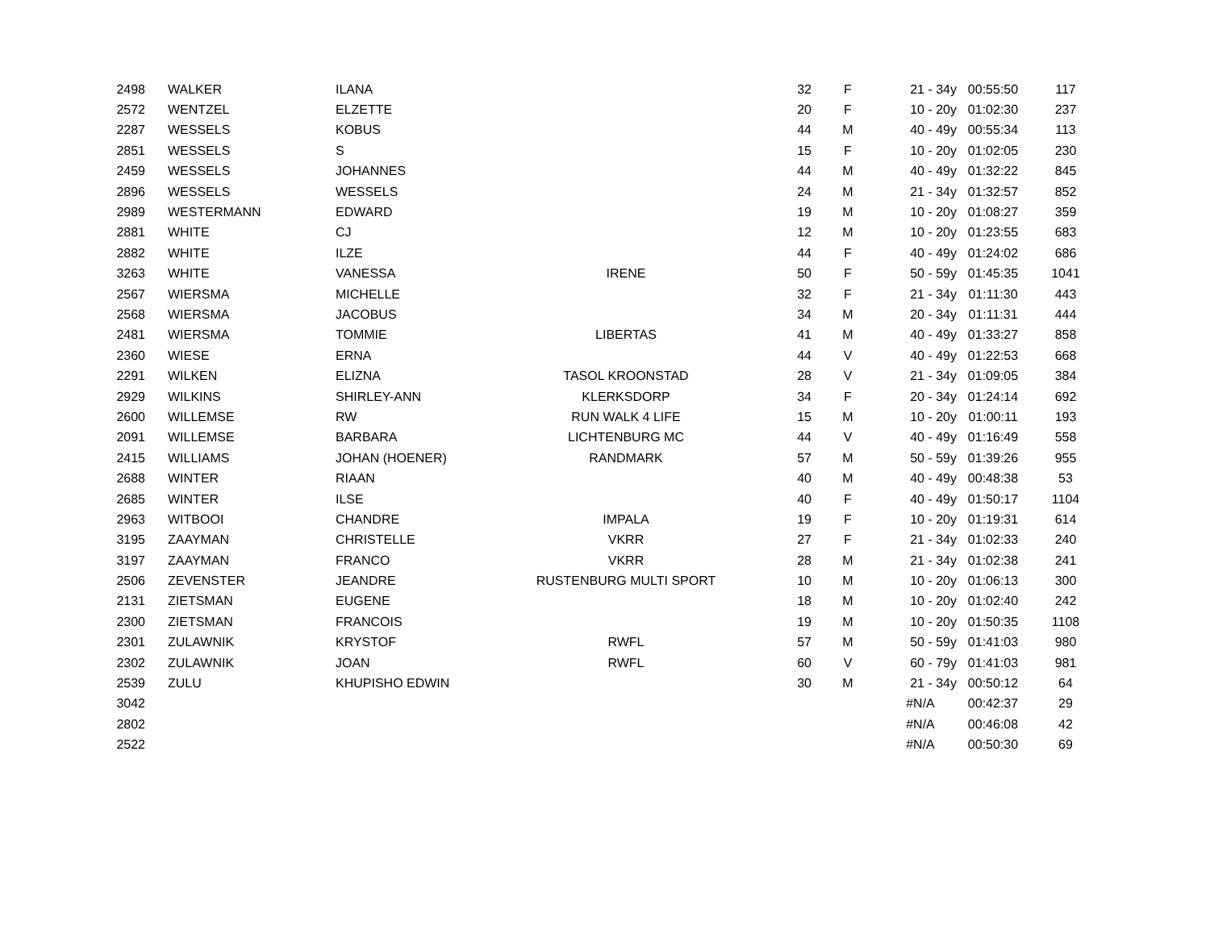| 2498 | WALKER | ILANA | | 32 | F | 21 - 34y | 00:55:50 | 117 |
| 2572 | WENTZEL | ELZETTE | | 20 | F | 10 - 20y | 01:02:30 | 237 |
| 2287 | WESSELS | KOBUS | | 44 | M | 40 - 49y | 00:55:34 | 113 |
| 2851 | WESSELS | S | | 15 | F | 10 - 20y | 01:02:05 | 230 |
| 2459 | WESSELS | JOHANNES | | 44 | M | 40 - 49y | 01:32:22 | 845 |
| 2896 | WESSELS | WESSELS | | 24 | M | 21 - 34y | 01:32:57 | 852 |
| 2989 | WESTERMANN | EDWARD | | 19 | M | 10 - 20y | 01:08:27 | 359 |
| 2881 | WHITE | CJ | | 12 | M | 10 - 20y | 01:23:55 | 683 |
| 2882 | WHITE | ILZE | | 44 | F | 40 - 49y | 01:24:02 | 686 |
| 3263 | WHITE | VANESSA | IRENE | 50 | F | 50 - 59y | 01:45:35 | 1041 |
| 2567 | WIERSMA | MICHELLE | | 32 | F | 21 - 34y | 01:11:30 | 443 |
| 2568 | WIERSMA | JACOBUS | | 34 | M | 20 - 34y | 01:11:31 | 444 |
| 2481 | WIERSMA | TOMMIE | LIBERTAS | 41 | M | 40 - 49y | 01:33:27 | 858 |
| 2360 | WIESE | ERNA | | 44 | V | 40 - 49y | 01:22:53 | 668 |
| 2291 | WILKEN | ELIZNA | TASOL KROONSTAD | 28 | V | 21 - 34y | 01:09:05 | 384 |
| 2929 | WILKINS | SHIRLEY-ANN | KLERKSDORP | 34 | F | 20 - 34y | 01:24:14 | 692 |
| 2600 | WILLEMSE | RW | RUN WALK 4 LIFE | 15 | M | 10 - 20y | 01:00:11 | 193 |
| 2091 | WILLEMSE | BARBARA | LICHTENBURG MC | 44 | V | 40 - 49y | 01:16:49 | 558 |
| 2415 | WILLIAMS | JOHAN (HOENER) | RANDMARK | 57 | M | 50 - 59y | 01:39:26 | 955 |
| 2688 | WINTER | RIAAN | | 40 | M | 40 - 49y | 00:48:38 | 53 |
| 2685 | WINTER | ILSE | | 40 | F | 40 - 49y | 01:50:17 | 1104 |
| 2963 | WITBOOI | CHANDRE | IMPALA | 19 | F | 10 - 20y | 01:19:31 | 614 |
| 3195 | ZAAYMAN | CHRISTELLE | VKRR | 27 | F | 21 - 34y | 01:02:33 | 240 |
| 3197 | ZAAYMAN | FRANCO | VKRR | 28 | M | 21 - 34y | 01:02:38 | 241 |
| 2506 | ZEVENSTER | JEANDRE | RUSTENBURG MULTI SPORT | 10 | M | 10 - 20y | 01:06:13 | 300 |
| 2131 | ZIETSMAN | EUGENE | | 18 | M | 10 - 20y | 01:02:40 | 242 |
| 2300 | ZIETSMAN | FRANCOIS | | 19 | M | 10 - 20y | 01:50:35 | 1108 |
| 2301 | ZULAWNIK | KRYSTOF | RWFL | 57 | M | 50 - 59y | 01:41:03 | 980 |
| 2302 | ZULAWNIK | JOAN | RWFL | 60 | V | 60 - 79y | 01:41:03 | 981 |
| 2539 | ZULU | KHUPISHO EDWIN | | 30 | M | 21 - 34y | 00:50:12 | 64 |
| 3042 | | | | | | #N/A | 00:42:37 | 29 |
| 2802 | | | | | | #N/A | 00:46:08 | 42 |
| 2522 | | | | | | #N/A | 00:50:30 | 69 |